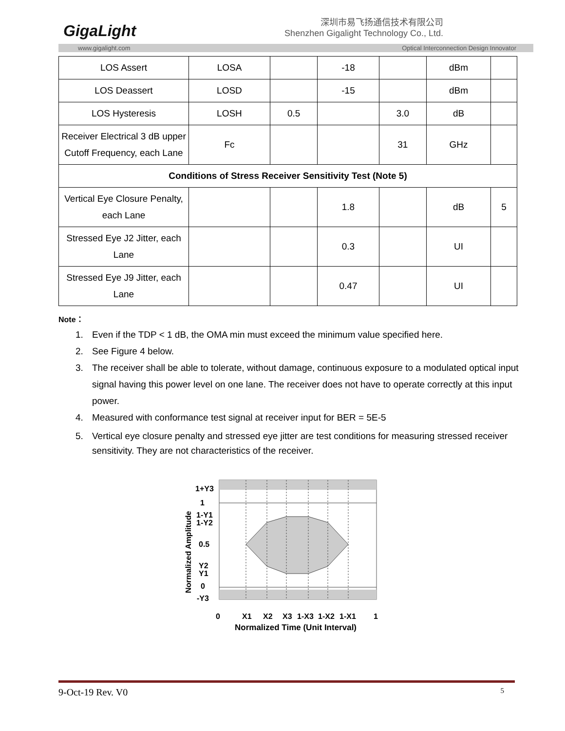GigaLight
深圳市易飞扬通信技术有限公司
Shenzhen Gigalight Technology Co., Ltd.
www.gigalight.com Optical Interconnection Design Innovator
| LOS Assert | LOSA | | -18 | | dBm | |
| LOS Deassert | LOSD | | -15 | | dBm | |
| LOS Hysteresis | LOSH | 0.5 | | 3.0 | dB | |
| Receiver Electrical 3 dB upper Cutoff Frequency, each Lane | Fc | | | 31 | GHz | |
| Conditions of Stress Receiver Sensitivity Test (Note 5) | | | | | | |
| Vertical Eye Closure Penalty, each Lane | | | 1.8 | | dB | 5 |
| Stressed Eye J2 Jitter, each Lane | | | 0.3 | | UI | |
| Stressed Eye J9 Jitter, each Lane | | | 0.47 | | UI | |
Note：
1. Even if the TDP < 1 dB, the OMA min must exceed the minimum value specified here.
2. See Figure 4 below.
3. The receiver shall be able to tolerate, without damage, continuous exposure to a modulated optical input signal having this power level on one lane. The receiver does not have to operate correctly at this input power.
4. Measured with conformance test signal at receiver input for BER = 5E-5
5. Vertical eye closure penalty and stressed eye jitter are test conditions for measuring stressed receiver sensitivity. They are not characteristics of the receiver.
1+Y3
1
1-Y1
1-Y2
0.5
Y2
Y1
0
-Y3
0
X1
X2
X3
1-X3
1-X2
1-X1
1
Normalized Time (Unit Interval)
Normalized Amplitude
9-Oct-19 Rev. V0 5